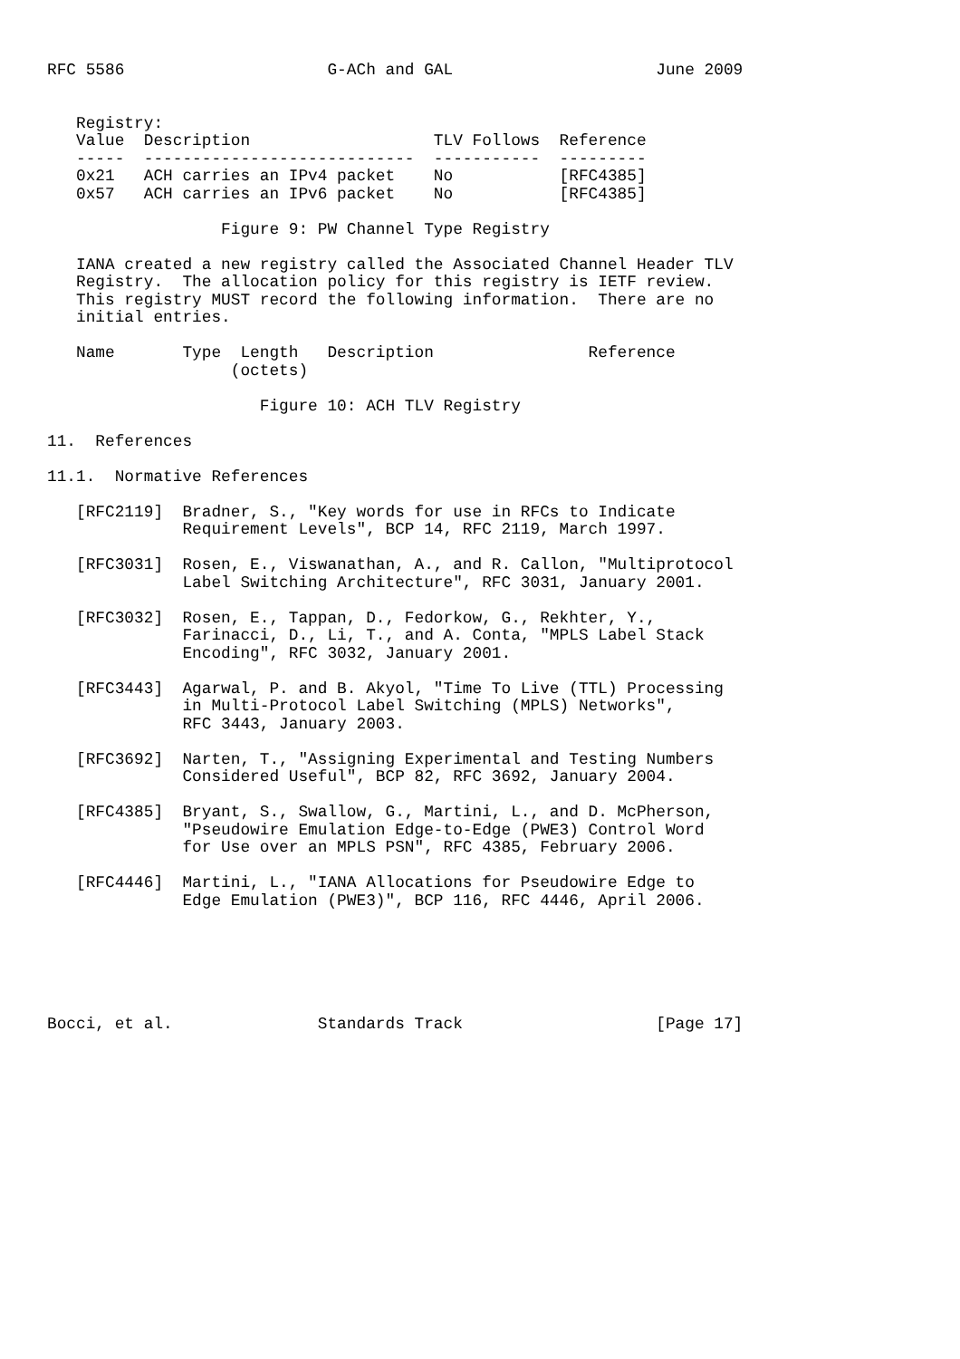RFC 5586                     G-ACh and GAL                     June 2009


   Registry:
   Value  Description                   TLV Follows  Reference
   -----  ----------------------------  -----------  ---------
   0x21   ACH carries an IPv4 packet    No           [RFC4385]
   0x57   ACH carries an IPv6 packet    No           [RFC4385]

                  Figure 9: PW Channel Type Registry

   IANA created a new registry called the Associated Channel Header TLV
   Registry.  The allocation policy for this registry is IETF review.
   This registry MUST record the following information.  There are no
   initial entries.

   Name       Type  Length   Description                Reference
                   (octets)

                      Figure 10: ACH TLV Registry

11.  References

11.1.  Normative References

   [RFC2119]  Bradner, S., "Key words for use in RFCs to Indicate
              Requirement Levels", BCP 14, RFC 2119, March 1997.

   [RFC3031]  Rosen, E., Viswanathan, A., and R. Callon, "Multiprotocol
              Label Switching Architecture", RFC 3031, January 2001.

   [RFC3032]  Rosen, E., Tappan, D., Fedorkow, G., Rekhter, Y.,
              Farinacci, D., Li, T., and A. Conta, "MPLS Label Stack
              Encoding", RFC 3032, January 2001.

   [RFC3443]  Agarwal, P. and B. Akyol, "Time To Live (TTL) Processing
              in Multi-Protocol Label Switching (MPLS) Networks",
              RFC 3443, January 2003.

   [RFC3692]  Narten, T., "Assigning Experimental and Testing Numbers
              Considered Useful", BCP 82, RFC 3692, January 2004.

   [RFC4385]  Bryant, S., Swallow, G., Martini, L., and D. McPherson,
              "Pseudowire Emulation Edge-to-Edge (PWE3) Control Word
              for Use over an MPLS PSN", RFC 4385, February 2006.

   [RFC4446]  Martini, L., "IANA Allocations for Pseudowire Edge to
              Edge Emulation (PWE3)", BCP 116, RFC 4446, April 2006.






Bocci, et al.               Standards Track                    [Page 17]